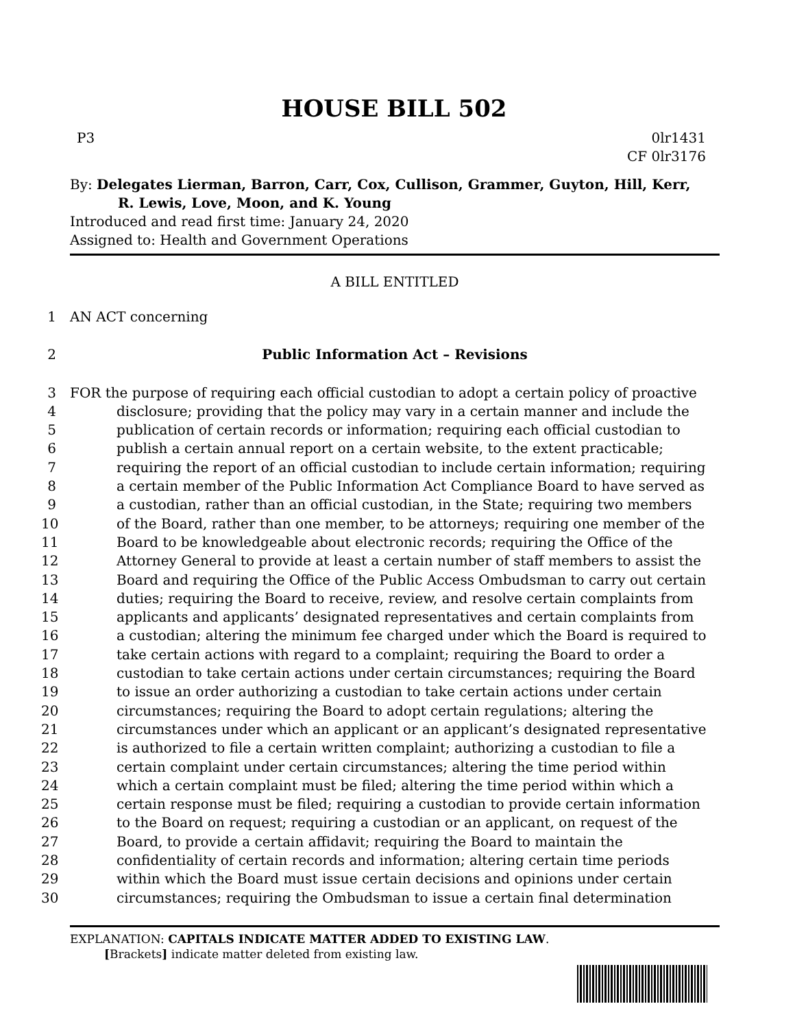HOUSE BILL 502
P3 0lr1431
CF 0lr3176
By: Delegates Lierman, Barron, Carr, Cox, Cullison, Grammer, Guyton, Hill, Kerr,
R. Lewis, Love, Moon, and K. Young
Introduced and read first time: January 24, 2020
Assigned to: Health and Government Operations
A BILL ENTITLED
1 AN ACT concerning
2 Public Information Act – Revisions
3 FOR the purpose of requiring each official custodian to adopt a certain policy of proactive
4 disclosure; providing that the policy may vary in a certain manner and include the
5 publication of certain records or information; requiring each official custodian to
6 publish a certain annual report on a certain website, to the extent practicable;
7 requiring the report of an official custodian to include certain information; requiring
8 a certain member of the Public Information Act Compliance Board to have served as
9 a custodian, rather than an official custodian, in the State; requiring two members
10 of the Board, rather than one member, to be attorneys; requiring one member of the
11 Board to be knowledgeable about electronic records; requiring the Office of the
12 Attorney General to provide at least a certain number of staff members to assist the
13 Board and requiring the Office of the Public Access Ombudsman to carry out certain
14 duties; requiring the Board to receive, review, and resolve certain complaints from
15 applicants and applicants’ designated representatives and certain complaints from
16 a custodian; altering the minimum fee charged under which the Board is required to
17 take certain actions with regard to a complaint; requiring the Board to order a
18 custodian to take certain actions under certain circumstances; requiring the Board
19 to issue an order authorizing a custodian to take certain actions under certain
20 circumstances; requiring the Board to adopt certain regulations; altering the
21 circumstances under which an applicant or an applicant’s designated representative
22 is authorized to file a certain written complaint; authorizing a custodian to file a
23 certain complaint under certain circumstances; altering the time period within
24 which a certain complaint must be filed; altering the time period within which a
25 certain response must be filed; requiring a custodian to provide certain information
26 to the Board on request; requiring a custodian or an applicant, on request of the
27 Board, to provide a certain affidavit; requiring the Board to maintain the
28 confidentiality of certain records and information; altering certain time periods
29 within which the Board must issue certain decisions and opinions under certain
30 circumstances; requiring the Ombudsman to issue a certain final determination
EXPLANATION: CAPITALS INDICATE MATTER ADDED TO EXISTING LAW.
[Brackets] indicate matter deleted from existing law.